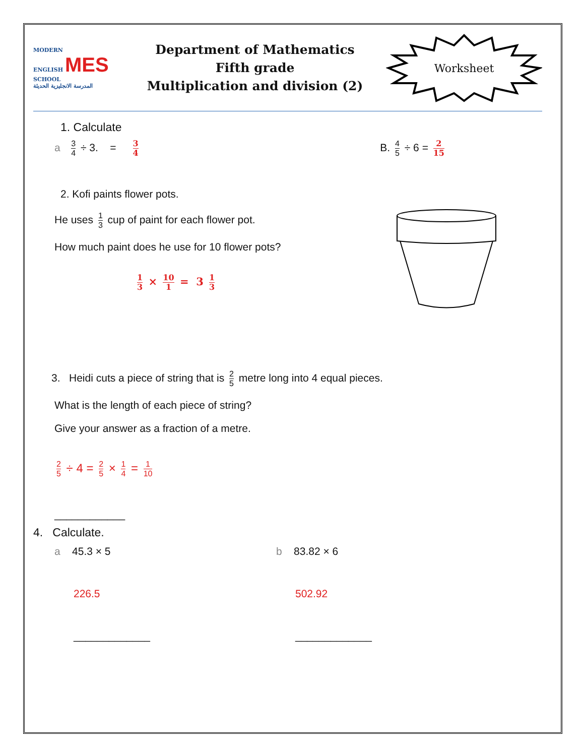MODERN
ENGLISH MES
SCHOOL
المدرسة الانجليزية الحديثة
Department of Mathematics
Fifth grade
Multiplication and division (2)
Worksheet
1. Calculate
a 3 4 ÷ 3. = 3 4
B. 4 5 ÷ 6 = 2 15
2. Kofi paints flower pots.
He uses 1 3 cup of paint for each flower pot.
How much paint does he use for 10 flower pots?
1 3 × 10 1 = 3 1 3
3. Heidi cuts a piece of string that is 2 5 metre long into 4 equal pieces.
What is the length of each piece of string?
Give your answer as a fraction of a metre.
2 5 ÷ 4 = 2 5 × 1 4 = 1 10
____________
4. Calculate.
a 45.3 × 5
226.5
_____________
b 83.82 × 6
502.92
_____________